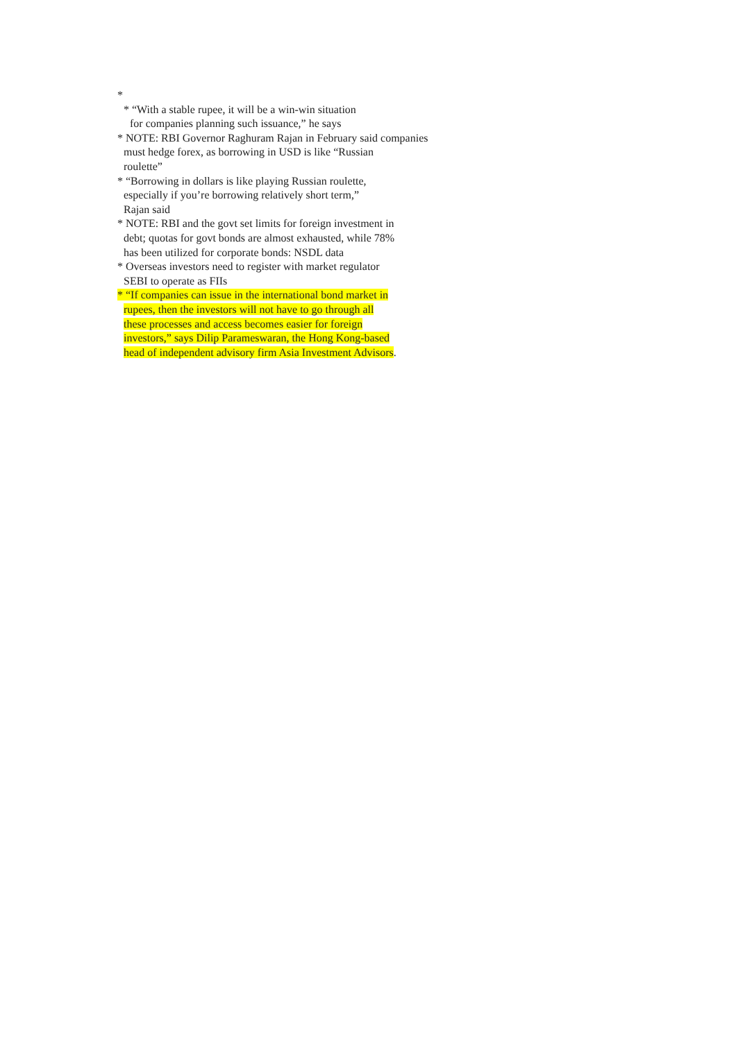*
* “With a stable rupee, it will be a win-win situation
for companies planning such issuance,” he says
* NOTE: RBI Governor Raghuram Rajan in February said companies
must hedge forex, as borrowing in USD is like “Russian
roulette”
* “Borrowing in dollars is like playing Russian roulette,
especially if you’re borrowing relatively short term,”
Rajan said
* NOTE: RBI and the govt set limits for foreign investment in
debt; quotas for govt bonds are almost exhausted, while 78%
has been utilized for corporate bonds: NSDL data
* Overseas investors need to register with market regulator
SEBI to operate as FIIs
* “If companies can issue in the international bond market in
rupees, then the investors will not have to go through all
these processes and access becomes easier for foreign
investors,” says Dilip Parameswaran, the Hong Kong-based
head of independent advisory firm Asia Investment Advisors.